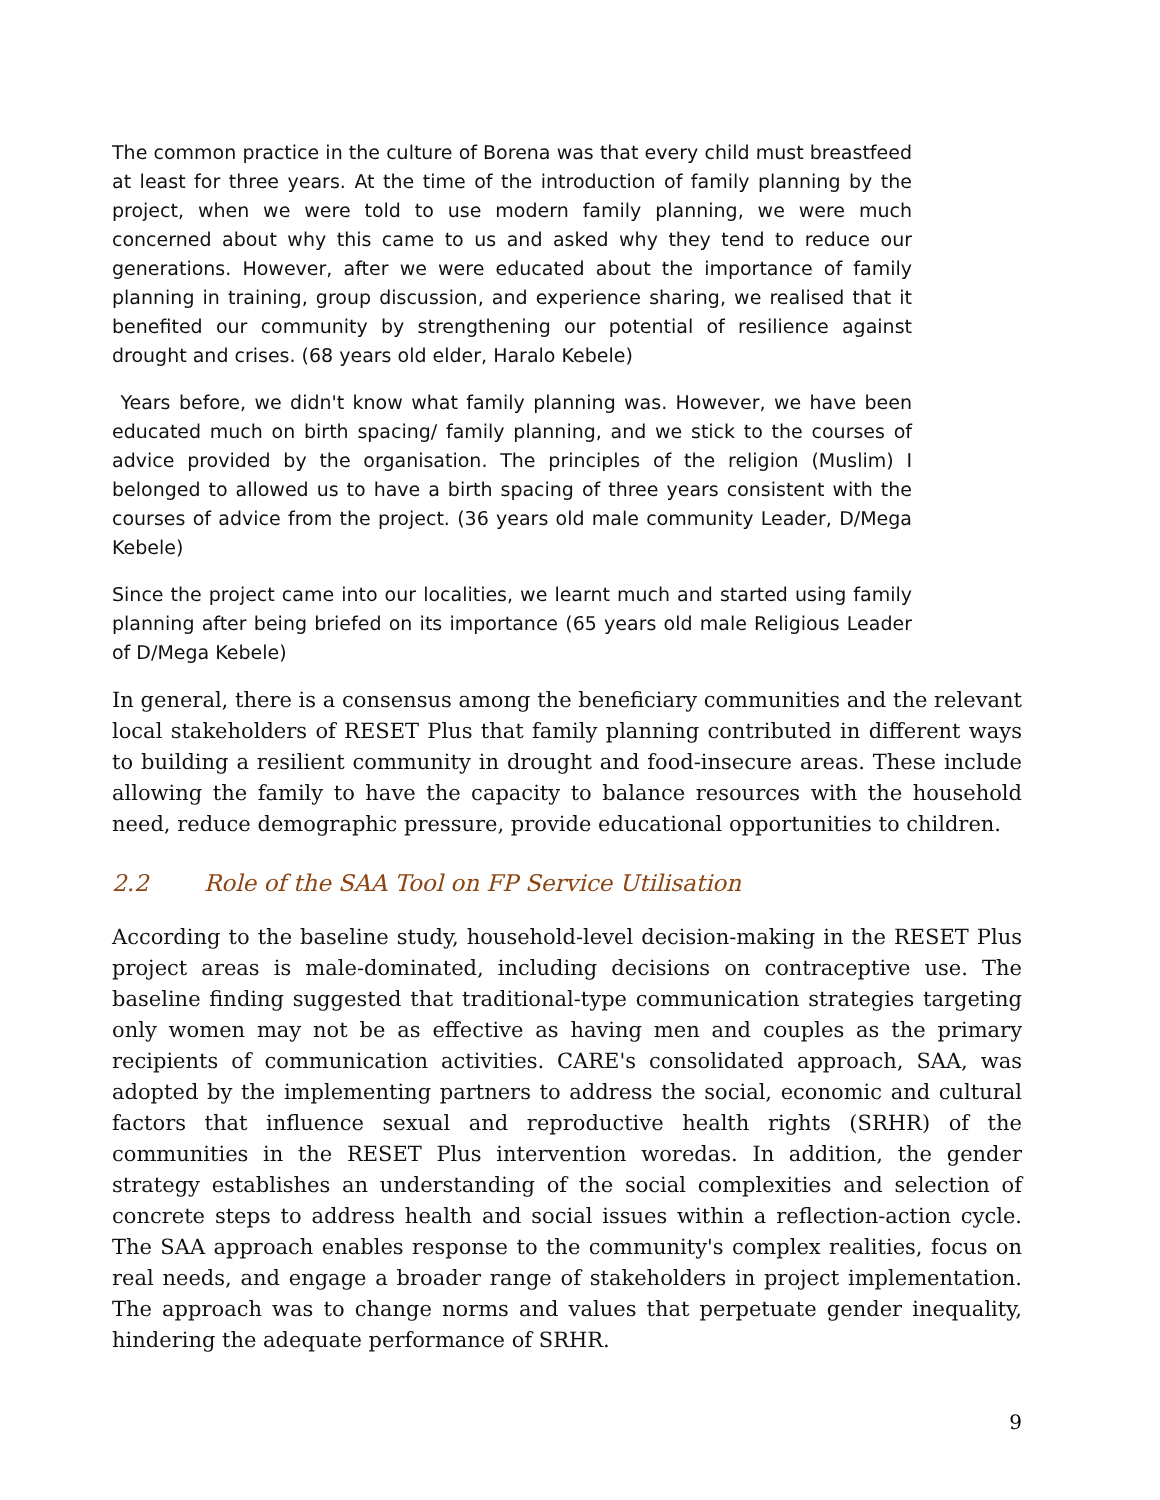The common practice in the culture of Borena was that every child must breastfeed at least for three years. At the time of the introduction of family planning by the project, when we were told to use modern family planning, we were much concerned about why this came to us and asked why they tend to reduce our generations. However, after we were educated about the importance of family planning in training, group discussion, and experience sharing, we realised that it benefited our community by strengthening our potential of resilience against drought and crises. (68 years old elder, Haralo Kebele)
Years before, we didn't know what family planning was. However, we have been educated much on birth spacing/ family planning, and we stick to the courses of advice provided by the organisation. The principles of the religion (Muslim) I belonged to allowed us to have a birth spacing of three years consistent with the courses of advice from the project. (36 years old male community Leader, D/Mega Kebele)
Since the project came into our localities, we learnt much and started using family planning after being briefed on its importance (65 years old male Religious Leader of D/Mega Kebele)
In general, there is a consensus among the beneficiary communities and the relevant local stakeholders of RESET Plus that family planning contributed in different ways to building a resilient community in drought and food-insecure areas. These include allowing the family to have the capacity to balance resources with the household need, reduce demographic pressure, provide educational opportunities to children.
2.2 Role of the SAA Tool on FP Service Utilisation
According to the baseline study, household-level decision-making in the RESET Plus project areas is male-dominated, including decisions on contraceptive use. The baseline finding suggested that traditional-type communication strategies targeting only women may not be as effective as having men and couples as the primary recipients of communication activities. CARE's consolidated approach, SAA, was adopted by the implementing partners to address the social, economic and cultural factors that influence sexual and reproductive health rights (SRHR) of the communities in the RESET Plus intervention woredas. In addition, the gender strategy establishes an understanding of the social complexities and selection of concrete steps to address health and social issues within a reflection-action cycle. The SAA approach enables response to the community's complex realities, focus on real needs, and engage a broader range of stakeholders in project implementation. The approach was to change norms and values that perpetuate gender inequality, hindering the adequate performance of SRHR.
9